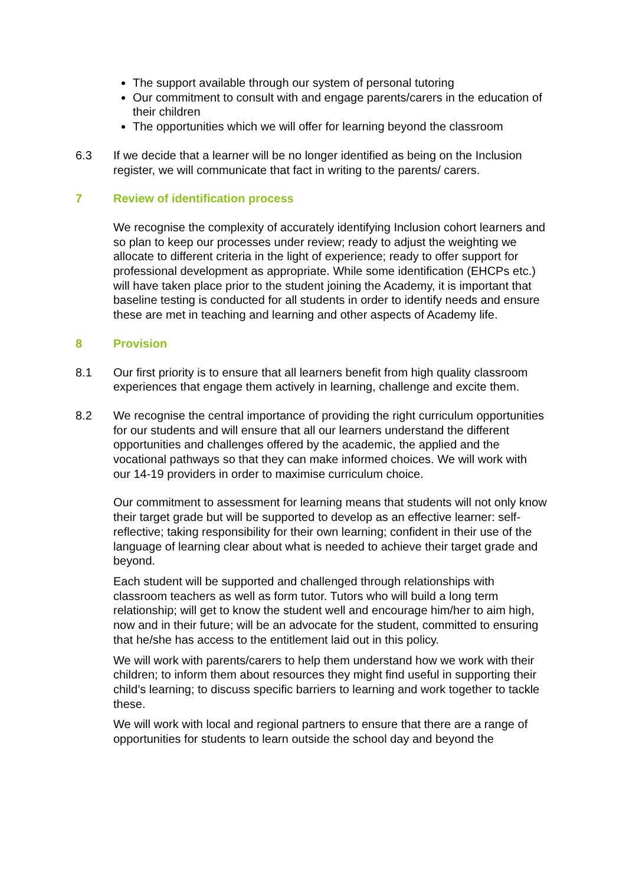The support available through our system of personal tutoring
Our commitment to consult with and engage parents/carers in the education of their children
The opportunities which we will offer for learning beyond the classroom
6.3 If we decide that a learner will be no longer identified as being on the Inclusion register, we will communicate that fact in writing to the parents/ carers.
7 Review of identification process
We recognise the complexity of accurately identifying Inclusion cohort learners and so plan to keep our processes under review; ready to adjust the weighting we allocate to different criteria in the light of experience; ready to offer support for professional development as appropriate. While some identification (EHCPs etc.) will have taken place prior to the student joining the Academy, it is important that baseline testing is conducted for all students in order to identify needs and ensure these are met in teaching and learning and other aspects of Academy life.
8 Provision
8.1 Our first priority is to ensure that all learners benefit from high quality classroom experiences that engage them actively in learning, challenge and excite them.
8.2 We recognise the central importance of providing the right curriculum opportunities for our students and will ensure that all our learners understand the different opportunities and challenges offered by the academic, the applied and the vocational pathways so that they can make informed choices. We will work with our 14-19 providers in order to maximise curriculum choice.
Our commitment to assessment for learning means that students will not only know their target grade but will be supported to develop as an effective learner: self-reflective; taking responsibility for their own learning; confident in their use of the language of learning clear about what is needed to achieve their target grade and beyond.
Each student will be supported and challenged through relationships with classroom teachers as well as form tutor. Tutors who will build a long term relationship; will get to know the student well and encourage him/her to aim high, now and in their future; will be an advocate for the student, committed to ensuring that he/she has access to the entitlement laid out in this policy.
We will work with parents/carers to help them understand how we work with their children; to inform them about resources they might find useful in supporting their child’s learning; to discuss specific barriers to learning and work together to tackle these.
We will work with local and regional partners to ensure that there are a range of opportunities for students to learn outside the school day and beyond the